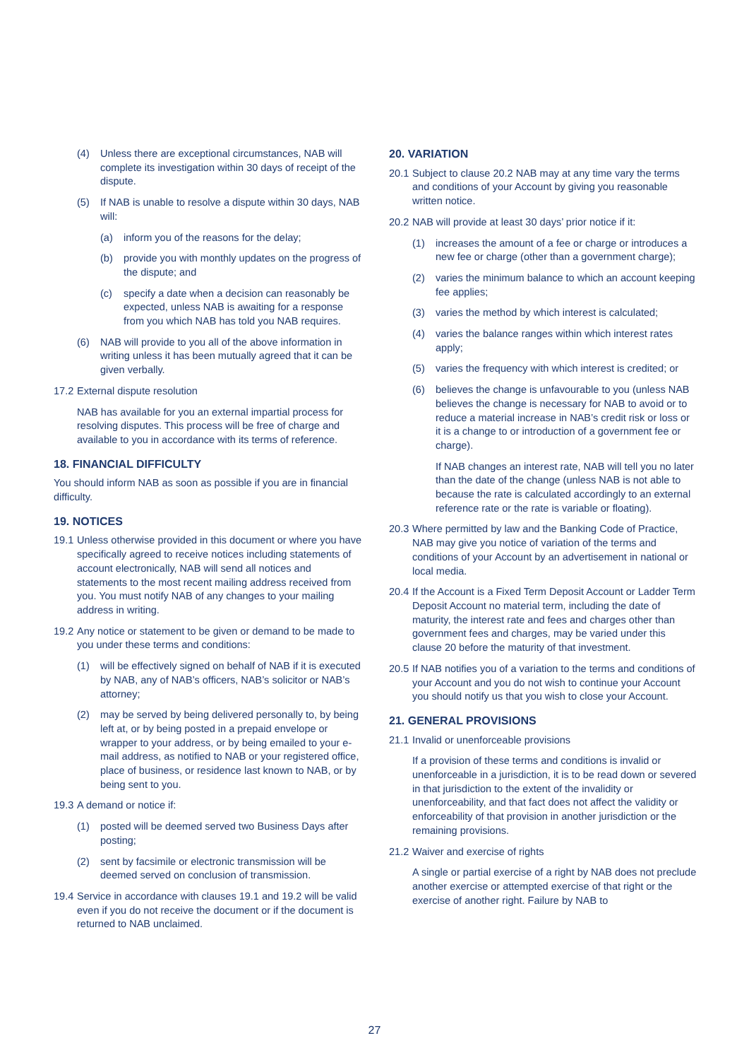(4) Unless there are exceptional circumstances, NAB will complete its investigation within 30 days of receipt of the dispute.
(5) If NAB is unable to resolve a dispute within 30 days, NAB will:
(a) inform you of the reasons for the delay;
(b) provide you with monthly updates on the progress of the dispute; and
(c) specify a date when a decision can reasonably be expected, unless NAB is awaiting for a response from you which NAB has told you NAB requires.
(6) NAB will provide to you all of the above information in writing unless it has been mutually agreed that it can be given verbally.
17.2 External dispute resolution
NAB has available for you an external impartial process for resolving disputes. This process will be free of charge and available to you in accordance with its terms of reference.
18. FINANCIAL DIFFICULTY
You should inform NAB as soon as possible if you are in financial difficulty.
19. NOTICES
19.1 Unless otherwise provided in this document or where you have specifically agreed to receive notices including statements of account electronically, NAB will send all notices and statements to the most recent mailing address received from you. You must notify NAB of any changes to your mailing address in writing.
19.2 Any notice or statement to be given or demand to be made to you under these terms and conditions:
(1) will be effectively signed on behalf of NAB if it is executed by NAB, any of NAB’s officers, NAB’s solicitor or NAB’s attorney;
(2) may be served by being delivered personally to, by being left at, or by being posted in a prepaid envelope or wrapper to your address, or by being emailed to your e-mail address, as notified to NAB or your registered office, place of business, or residence last known to NAB, or by being sent to you.
19.3 A demand or notice if:
(1) posted will be deemed served two Business Days after posting;
(2) sent by facsimile or electronic transmission will be deemed served on conclusion of transmission.
19.4 Service in accordance with clauses 19.1 and 19.2 will be valid even if you do not receive the document or if the document is returned to NAB unclaimed.
20. VARIATION
20.1 Subject to clause 20.2 NAB may at any time vary the terms and conditions of your Account by giving you reasonable written notice.
20.2 NAB will provide at least 30 days’ prior notice if it:
(1) increases the amount of a fee or charge or introduces a new fee or charge (other than a government charge);
(2) varies the minimum balance to which an account keeping fee applies;
(3) varies the method by which interest is calculated;
(4) varies the balance ranges within which interest rates apply;
(5) varies the frequency with which interest is credited; or
(6) believes the change is unfavourable to you (unless NAB believes the change is necessary for NAB to avoid or to reduce a material increase in NAB’s credit risk or loss or it is a change to or introduction of a government fee or charge).
If NAB changes an interest rate, NAB will tell you no later than the date of the change (unless NAB is not able to because the rate is calculated accordingly to an external reference rate or the rate is variable or floating).
20.3 Where permitted by law and the Banking Code of Practice, NAB may give you notice of variation of the terms and conditions of your Account by an advertisement in national or local media.
20.4 If the Account is a Fixed Term Deposit Account or Ladder Term Deposit Account no material term, including the date of maturity, the interest rate and fees and charges other than government fees and charges, may be varied under this clause 20 before the maturity of that investment.
20.5 If NAB notifies you of a variation to the terms and conditions of your Account and you do not wish to continue your Account you should notify us that you wish to close your Account.
21. GENERAL PROVISIONS
21.1 Invalid or unenforceable provisions
If a provision of these terms and conditions is invalid or unenforceable in a jurisdiction, it is to be read down or severed in that jurisdiction to the extent of the invalidity or unenforceability, and that fact does not affect the validity or enforceability of that provision in another jurisdiction or the remaining provisions.
21.2 Waiver and exercise of rights
A single or partial exercise of a right by NAB does not preclude another exercise or attempted exercise of that right or the exercise of another right. Failure by NAB to
27